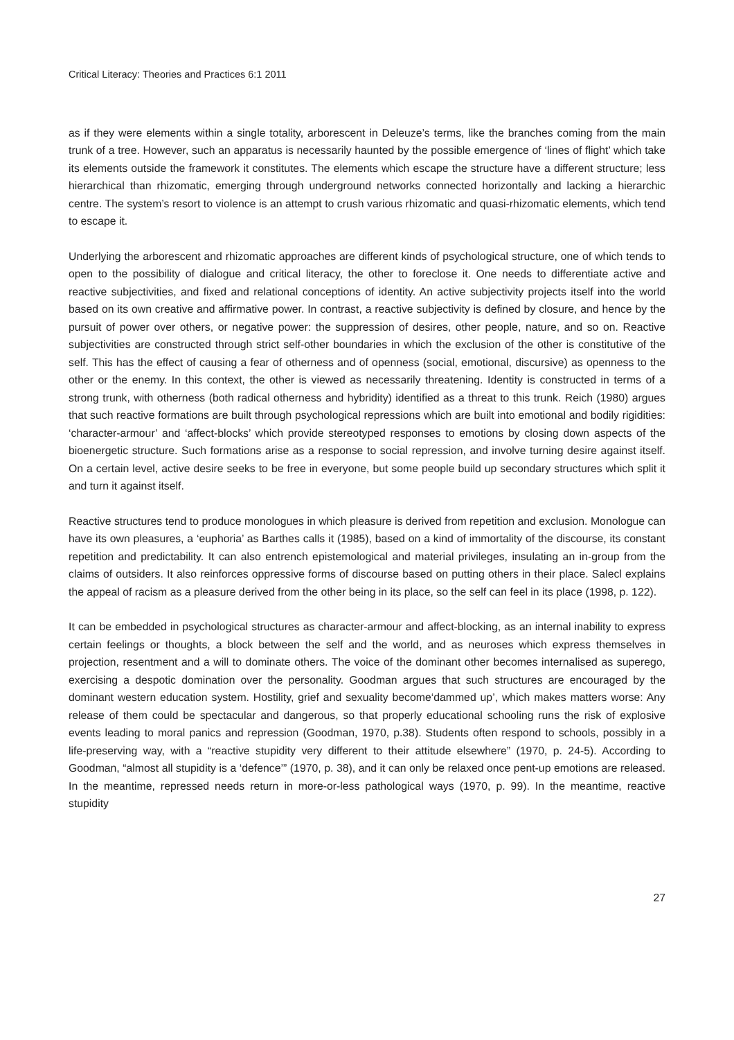Critical Literacy: Theories and Practices 6:1 2011
as if they were elements within a single totality, arborescent in Deleuze’s terms, like the branches coming from the main trunk of a tree. However, such an apparatus is necessarily haunted by the possible emergence of ‘lines of flight’ which take its elements outside the framework it constitutes. The elements which escape the structure have a different structure; less hierarchical than rhizomatic, emerging through underground networks connected horizontally and lacking a hierarchic centre. The system’s resort to violence is an attempt to crush various rhizomatic and quasi-rhizomatic elements, which tend to escape it.
Underlying the arborescent and rhizomatic approaches are different kinds of psychological structure, one of which tends to open to the possibility of dialogue and critical literacy, the other to foreclose it. One needs to differentiate active and reactive subjectivities, and fixed and relational conceptions of identity. An active subjectivity projects itself into the world based on its own creative and affirmative power. In contrast, a reactive subjectivity is defined by closure, and hence by the pursuit of power over others, or negative power: the suppression of desires, other people, nature, and so on. Reactive subjectivities are constructed through strict self-other boundaries in which the exclusion of the other is constitutive of the self. This has the effect of causing a fear of otherness and of openness (social, emotional, discursive) as openness to the other or the enemy. In this context, the other is viewed as necessarily threatening. Identity is constructed in terms of a strong trunk, with otherness (both radical otherness and hybridity) identified as a threat to this trunk. Reich (1980) argues that such reactive formations are built through psychological repressions which are built into emotional and bodily rigidities: ‘character-armour’ and ‘affect-blocks’ which provide stereotyped responses to emotions by closing down aspects of the bioenergetic structure. Such formations arise as a response to social repression, and involve turning desire against itself. On a certain level, active desire seeks to be free in everyone, but some people build up secondary structures which split it and turn it against itself.
Reactive structures tend to produce monologues in which pleasure is derived from repetition and exclusion. Monologue can have its own pleasures, a ‘euphoria’ as Barthes calls it (1985), based on a kind of immortality of the discourse, its constant repetition and predictability. It can also entrench epistemological and material privileges, insulating an in-group from the claims of outsiders. It also reinforces oppressive forms of discourse based on putting others in their place. Salecl explains the appeal of racism as a pleasure derived from the other being in its place, so the self can feel in its place (1998, p. 122).
It can be embedded in psychological structures as character-armour and affect-blocking, as an internal inability to express certain feelings or thoughts, a block between the self and the world, and as neuroses which express themselves in projection, resentment and a will to dominate others. The voice of the dominant other becomes internalised as superego, exercising a despotic domination over the personality. Goodman argues that such structures are encouraged by the dominant western education system. Hostility, grief and sexuality become‘dammed up’, which makes matters worse: Any release of them could be spectacular and dangerous, so that properly educational schooling runs the risk of explosive events leading to moral panics and repression (Goodman, 1970, p.38). Students often respond to schools, possibly in a life-preserving way, with a “reactive stupidity very different to their attitude elsewhere” (1970, p. 24-5). According to Goodman, “almost all stupidity is a ‘defence’” (1970, p. 38), and it can only be relaxed once pent-up emotions are released. In the meantime, repressed needs return in more-or-less pathological ways (1970, p. 99). In the meantime, reactive stupidity
27